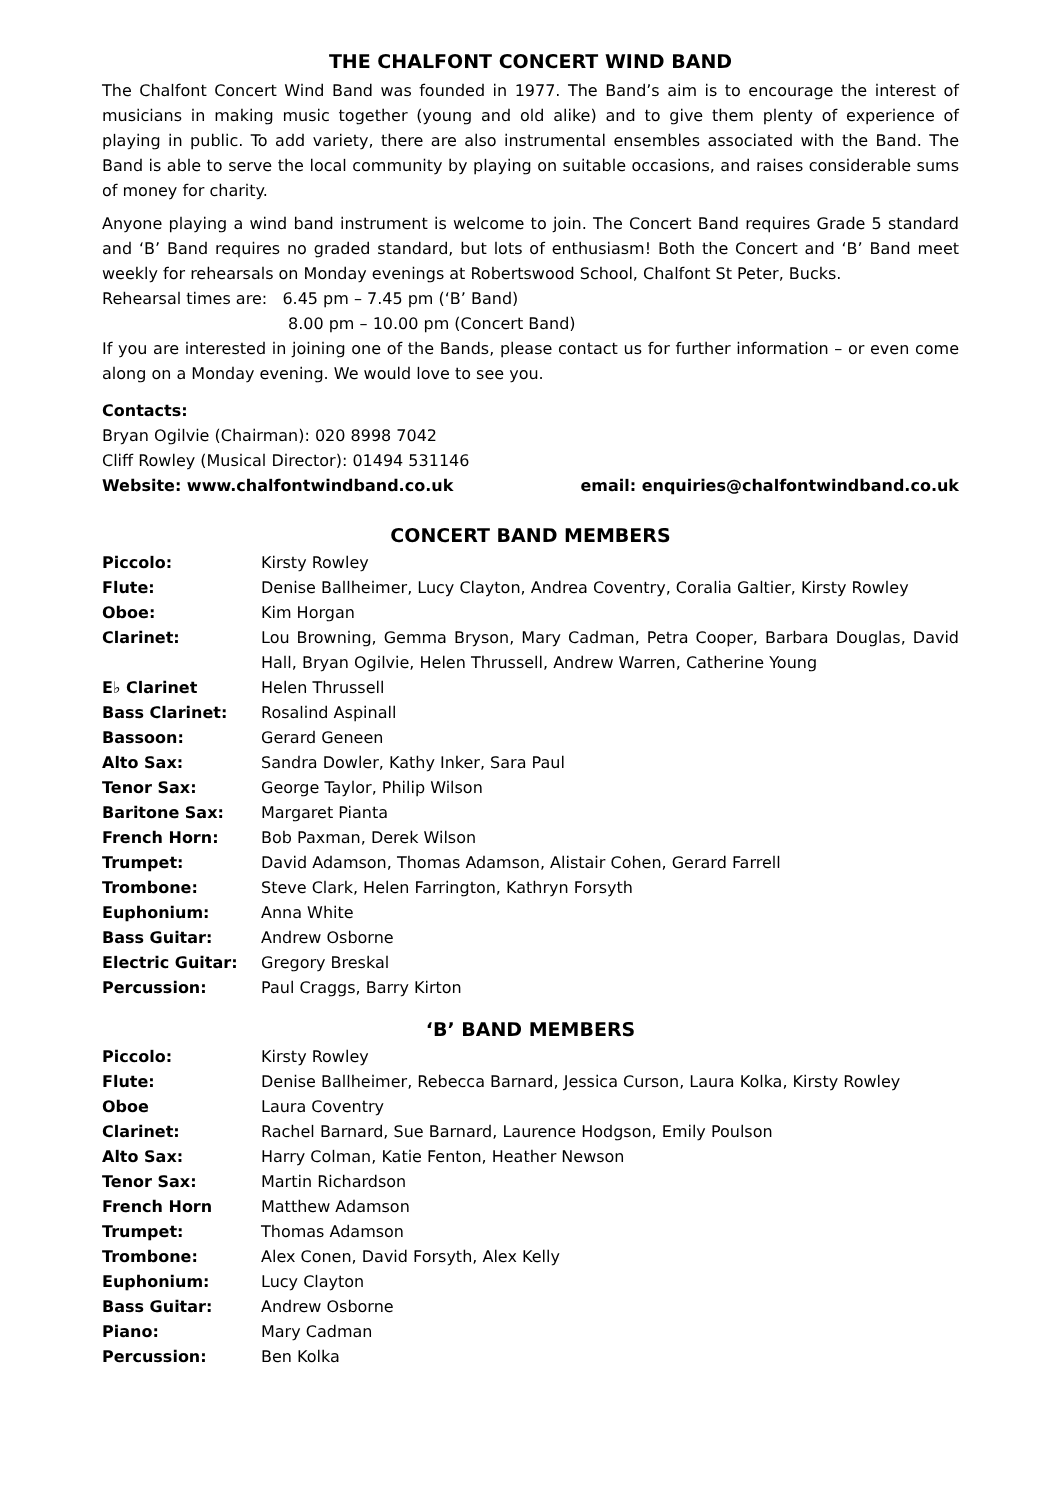THE CHALFONT CONCERT WIND BAND
The Chalfont Concert Wind Band was founded in 1977. The Band’s aim is to encourage the interest of musicians in making music together (young and old alike) and to give them plenty of experience of playing in public. To add variety, there are also instrumental ensembles associated with the Band. The Band is able to serve the local community by playing on suitable occasions, and raises considerable sums of money for charity.
Anyone playing a wind band instrument is welcome to join. The Concert Band requires Grade 5 standard and ‘B’ Band requires no graded standard, but lots of enthusiasm! Both the Concert and ‘B’ Band meet weekly for rehearsals on Monday evenings at Robertswood School, Chalfont St Peter, Bucks.
Rehearsal times are: 6.45 pm – 7.45 pm (‘B’ Band)
8.00 pm – 10.00 pm (Concert Band)
If you are interested in joining one of the Bands, please contact us for further information – or even come along on a Monday evening. We would love to see you.
Contacts:
Bryan Ogilvie (Chairman): 020 8998 7042
Cliff Rowley (Musical Director): 01494 531146
Website: www.chalfontwindband.co.uk email: enquiries@chalfontwindband.co.uk
CONCERT BAND MEMBERS
| Piccolo: | Kirsty Rowley |
| Flute: | Denise Ballheimer, Lucy Clayton, Andrea Coventry, Coralia Galtier, Kirsty Rowley |
| Oboe: | Kim Horgan |
| Clarinet: | Lou Browning, Gemma Bryson, Mary Cadman, Petra Cooper, Barbara Douglas, David Hall, Bryan Ogilvie, Helen Thrussell, Andrew Warren, Catherine Young |
| E♭ Clarinet | Helen Thrussell |
| Bass Clarinet: | Rosalind Aspinall |
| Bassoon: | Gerard Geneen |
| Alto Sax: | Sandra Dowler, Kathy Inker, Sara Paul |
| Tenor Sax: | George Taylor, Philip Wilson |
| Baritone Sax: | Margaret Pianta |
| French Horn: | Bob Paxman, Derek Wilson |
| Trumpet: | David Adamson, Thomas Adamson, Alistair Cohen, Gerard Farrell |
| Trombone: | Steve Clark, Helen Farrington, Kathryn Forsyth |
| Euphonium: | Anna White |
| Bass Guitar: | Andrew Osborne |
| Electric Guitar: | Gregory Breskal |
| Percussion: | Paul Craggs, Barry Kirton |
‘B’ BAND MEMBERS
| Piccolo: | Kirsty Rowley |
| Flute: | Denise Ballheimer, Rebecca Barnard, Jessica Curson, Laura Kolka, Kirsty Rowley |
| Oboe | Laura Coventry |
| Clarinet: | Rachel Barnard, Sue Barnard, Laurence Hodgson, Emily Poulson |
| Alto Sax: | Harry Colman, Katie Fenton, Heather Newson |
| Tenor Sax: | Martin Richardson |
| French Horn | Matthew Adamson |
| Trumpet: | Thomas Adamson |
| Trombone: | Alex Conen, David Forsyth, Alex Kelly |
| Euphonium: | Lucy Clayton |
| Bass Guitar: | Andrew Osborne |
| Piano: | Mary Cadman |
| Percussion: | Ben Kolka |